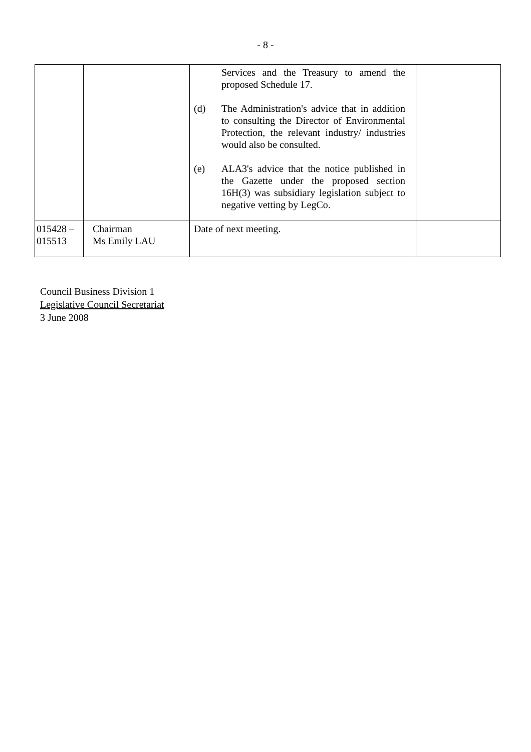- 8 -
| | | Services and the Treasury to amend the proposed Schedule 17. (d) The Administration's advice that in addition to consulting the Director of Environmental Protection, the relevant industry/ industries would also be consulted. (e) ALA3's advice that the notice published in the Gazette under the proposed section 16H(3) was subsidiary legislation subject to negative vetting by LegCo. | |
| 015428 – 015513 | Chairman Ms Emily LAU | Date of next meeting. | |
Council Business Division 1
Legislative Council Secretariat
3 June 2008